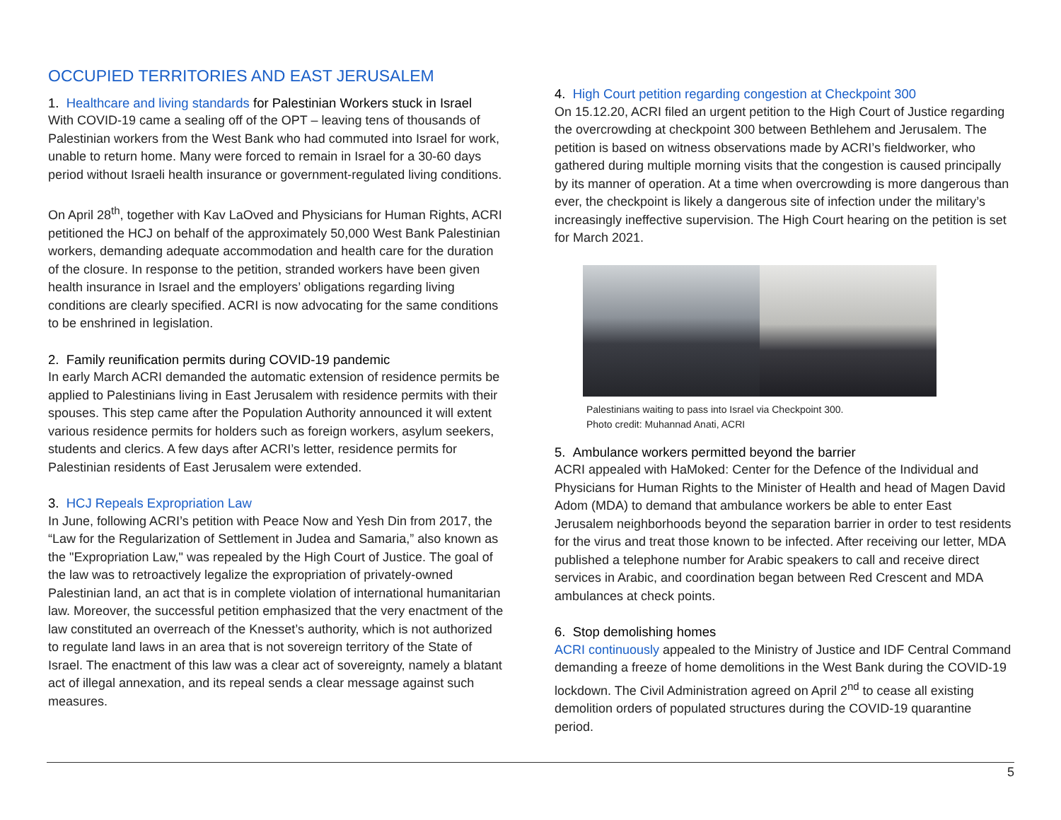OCCUPIED TERRITORIES AND EAST JERUSALEM
1. Healthcare and living standards for Palestinian Workers stuck in Israel
With COVID-19 came a sealing off of the OPT – leaving tens of thousands of Palestinian workers from the West Bank who had commuted into Israel for work, unable to return home. Many were forced to remain in Israel for a 30-60 days period without Israeli health insurance or government-regulated living conditions.
On April 28<sup>th</sup>, together with Kav LaOved and Physicians for Human Rights, ACRI petitioned the HCJ on behalf of the approximately 50,000 West Bank Palestinian workers, demanding adequate accommodation and health care for the duration of the closure. In response to the petition, stranded workers have been given health insurance in Israel and the employers’ obligations regarding living conditions are clearly specified. ACRI is now advocating for the same conditions to be enshrined in legislation.
2. Family reunification permits during COVID-19 pandemic
In early March ACRI demanded the automatic extension of residence permits be applied to Palestinians living in East Jerusalem with residence permits with their spouses. This step came after the Population Authority announced it will extent various residence permits for holders such as foreign workers, asylum seekers, students and clerics. A few days after ACRI’s letter, residence permits for Palestinian residents of East Jerusalem were extended.
3. HCJ Repeals Expropriation Law
In June, following ACRI’s petition with Peace Now and Yesh Din from 2017, the “Law for the Regularization of Settlement in Judea and Samaria,” also known as the "Expropriation Law," was repealed by the High Court of Justice. The goal of the law was to retroactively legalize the expropriation of privately-owned Palestinian land, an act that is in complete violation of international humanitarian law. Moreover, the successful petition emphasized that the very enactment of the law constituted an overreach of the Knesset’s authority, which is not authorized to regulate land laws in an area that is not sovereign territory of the State of Israel. The enactment of this law was a clear act of sovereignty, namely a blatant act of illegal annexation, and its repeal sends a clear message against such measures.
4. High Court petition regarding congestion at Checkpoint 300
On 15.12.20, ACRI filed an urgent petition to the High Court of Justice regarding the overcrowding at checkpoint 300 between Bethlehem and Jerusalem. The petition is based on witness observations made by ACRI’s fieldworker, who gathered during multiple morning visits that the congestion is caused principally by its manner of operation. At a time when overcrowding is more dangerous than ever, the checkpoint is likely a dangerous site of infection under the military’s increasingly ineffective supervision. The High Court hearing on the petition is set for March 2021.
Palestinians waiting to pass into Israel via Checkpoint 300.
Photo credit: Muhannad Anati, ACRI
5. Ambulance workers permitted beyond the barrier
ACRI appealed with HaMoked: Center for the Defence of the Individual and Physicians for Human Rights to the Minister of Health and head of Magen David Adom (MDA) to demand that ambulance workers be able to enter East Jerusalem neighborhoods beyond the separation barrier in order to test residents for the virus and treat those known to be infected. After receiving our letter, MDA published a telephone number for Arabic speakers to call and receive direct services in Arabic, and coordination began between Red Crescent and MDA ambulances at check points.
6. Stop demolishing homes
ACRI continuously appealed to the Ministry of Justice and IDF Central Command demanding a freeze of home demolitions in the West Bank during the COVID-19 lockdown. The Civil Administration agreed on April 2<sup>nd</sup> to cease all existing demolition orders of populated structures during the COVID-19 quarantine period.
5